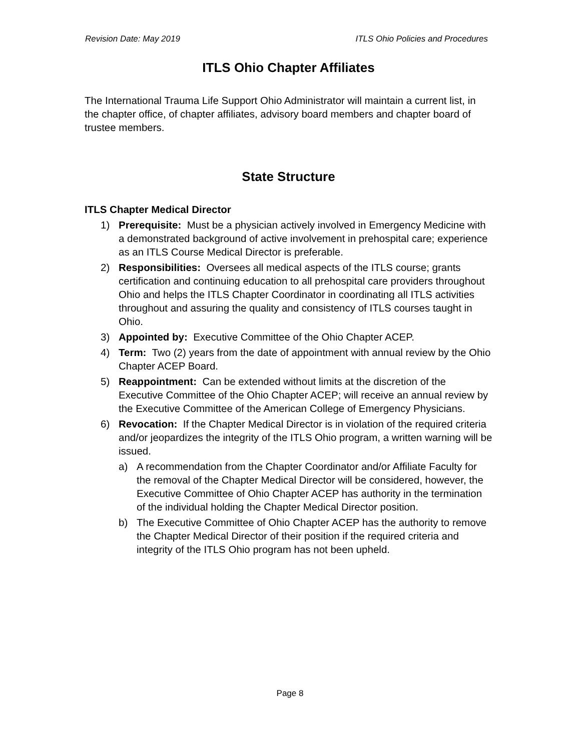Revision Date: May 2019 ITLS Ohio Policies and Procedures
ITLS Ohio Chapter Affiliates
The International Trauma Life Support Ohio Administrator will maintain a current list, in the chapter office, of chapter affiliates, advisory board members and chapter board of trustee members.
State Structure
ITLS Chapter Medical Director
1) Prerequisite: Must be a physician actively involved in Emergency Medicine with a demonstrated background of active involvement in prehospital care; experience as an ITLS Course Medical Director is preferable.
2) Responsibilities: Oversees all medical aspects of the ITLS course; grants certification and continuing education to all prehospital care providers throughout Ohio and helps the ITLS Chapter Coordinator in coordinating all ITLS activities throughout and assuring the quality and consistency of ITLS courses taught in Ohio.
3) Appointed by: Executive Committee of the Ohio Chapter ACEP.
4) Term: Two (2) years from the date of appointment with annual review by the Ohio Chapter ACEP Board.
5) Reappointment: Can be extended without limits at the discretion of the Executive Committee of the Ohio Chapter ACEP; will receive an annual review by the Executive Committee of the American College of Emergency Physicians.
6) Revocation: If the Chapter Medical Director is in violation of the required criteria and/or jeopardizes the integrity of the ITLS Ohio program, a written warning will be issued.
a) A recommendation from the Chapter Coordinator and/or Affiliate Faculty for the removal of the Chapter Medical Director will be considered, however, the Executive Committee of Ohio Chapter ACEP has authority in the termination of the individual holding the Chapter Medical Director position.
b) The Executive Committee of Ohio Chapter ACEP has the authority to remove the Chapter Medical Director of their position if the required criteria and integrity of the ITLS Ohio program has not been upheld.
Page 8